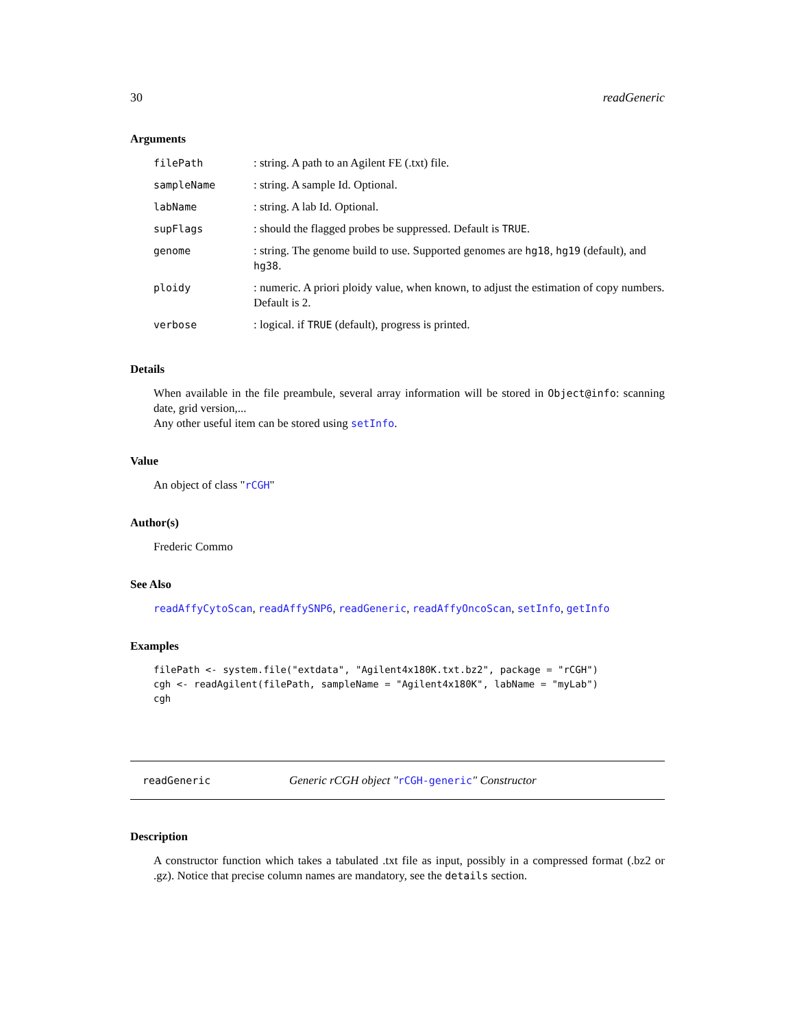30 readGeneric
Arguments
| filePath | : string. A path to an Agilent FE (.txt) file. |
| sampleName | : string. A sample Id. Optional. |
| labName | : string. A lab Id. Optional. |
| supFlags | : should the flagged probes be suppressed. Default is TRUE . |
| genome | : string. The genome build to use. Supported genomes are hg18 , hg19 (default), and hg38 . |
| ploidy | : numeric. A priori ploidy value, when known, to adjust the estimation of copy numbers. Default is 2. |
| verbose | : logical. if TRUE (default), progress is printed. |
Details
When available in the file preambule, several array information will be stored in Object@info: scanning date, grid version,...
Any other useful item can be stored using setInfo.
Value
An object of class "rCGH"
Author(s)
Frederic Commo
See Also
readAffyCytoScan, readAffySNP6, readGeneric, readAffyOncoScan, setInfo, getInfo
Examples
filePath <- system.file("extdata", "Agilent4x180K.txt.bz2", package = "rCGH")
cgh <- readAgilent(filePath, sampleName = "Agilent4x180K", labName = "myLab")
cgh
readGeneric Generic rCGH object "rCGH-generic" Constructor
Description
A constructor function which takes a tabulated .txt file as input, possibly in a compressed format (.bz2 or .gz). Notice that precise column names are mandatory, see the details section.